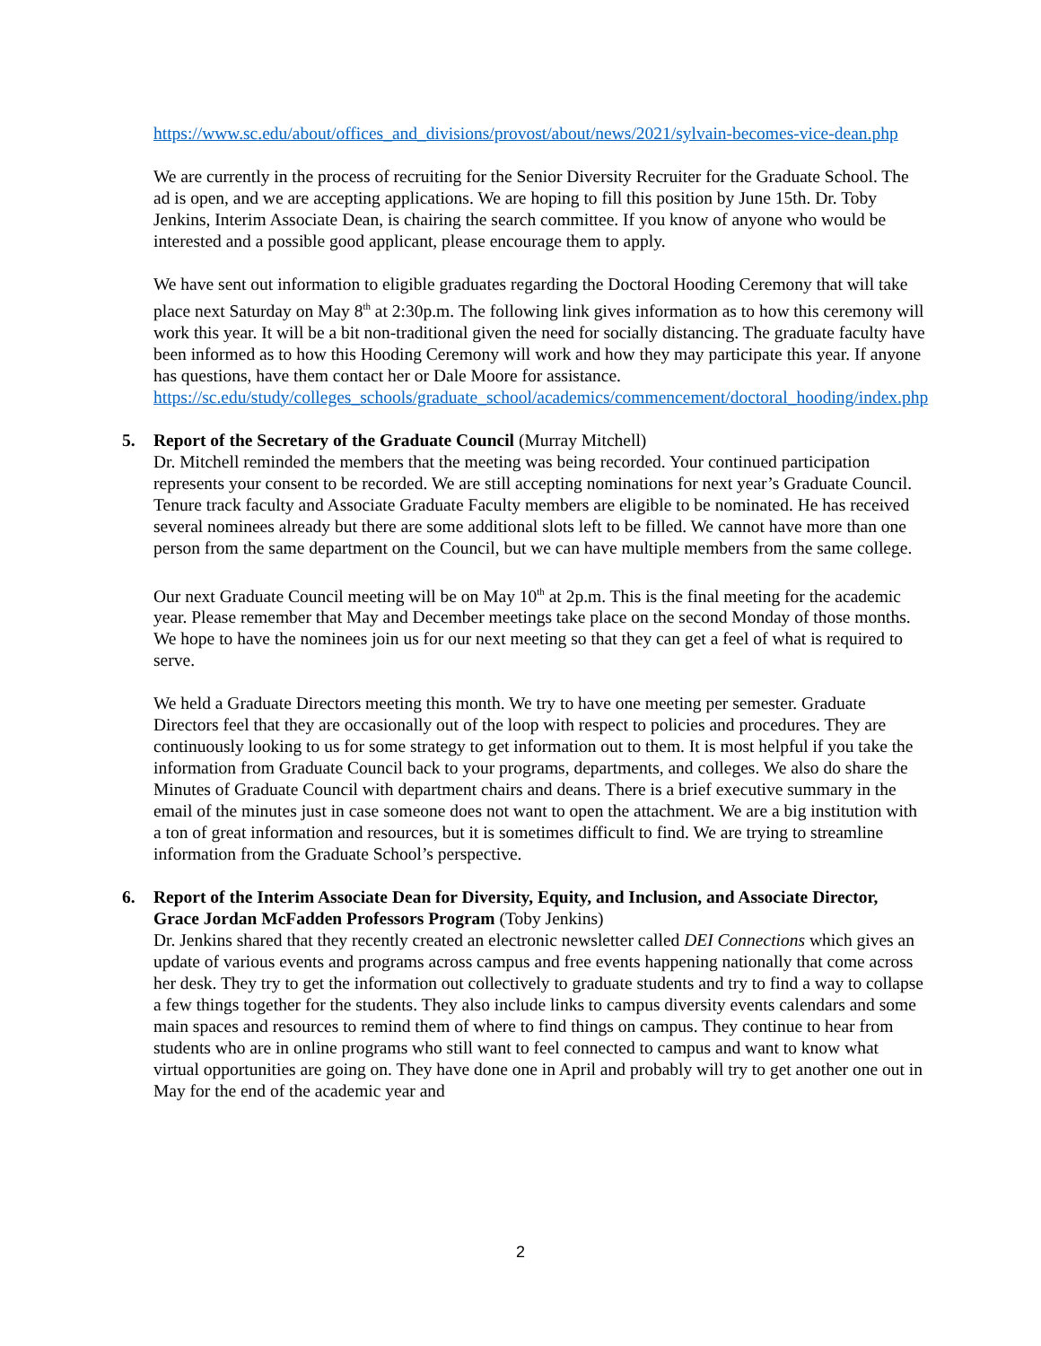https://www.sc.edu/about/offices_and_divisions/provost/about/news/2021/sylvain-becomes-vice-dean.php
We are currently in the process of recruiting for the Senior Diversity Recruiter for the Graduate School. The ad is open, and we are accepting applications. We are hoping to fill this position by June 15th. Dr. Toby Jenkins, Interim Associate Dean, is chairing the search committee. If you know of anyone who would be interested and a possible good applicant, please encourage them to apply.
We have sent out information to eligible graduates regarding the Doctoral Hooding Ceremony that will take place next Saturday on May 8<sup>th</sup> at 2:30p.m. The following link gives information as to how this ceremony will work this year. It will be a bit non-traditional given the need for socially distancing. The graduate faculty have been informed as to how this Hooding Ceremony will work and how they may participate this year. If anyone has questions, have them contact her or Dale Moore for assistance.
https://sc.edu/study/colleges_schools/graduate_school/academics/commencement/doctoral_hooding/index.php
5. Report of the Secretary of the Graduate Council (Murray Mitchell)
Dr. Mitchell reminded the members that the meeting was being recorded. Your continued participation represents your consent to be recorded. We are still accepting nominations for next year’s Graduate Council. Tenure track faculty and Associate Graduate Faculty members are eligible to be nominated. He has received several nominees already but there are some additional slots left to be filled. We cannot have more than one person from the same department on the Council, but we can have multiple members from the same college.
Our next Graduate Council meeting will be on May 10<sup>th</sup> at 2p.m. This is the final meeting for the academic year. Please remember that May and December meetings take place on the second Monday of those months. We hope to have the nominees join us for our next meeting so that they can get a feel of what is required to serve.
We held a Graduate Directors meeting this month. We try to have one meeting per semester. Graduate Directors feel that they are occasionally out of the loop with respect to policies and procedures. They are continuously looking to us for some strategy to get information out to them. It is most helpful if you take the information from Graduate Council back to your programs, departments, and colleges. We also do share the Minutes of Graduate Council with department chairs and deans. There is a brief executive summary in the email of the minutes just in case someone does not want to open the attachment. We are a big institution with a ton of great information and resources, but it is sometimes difficult to find. We are trying to streamline information from the Graduate School’s perspective.
6. Report of the Interim Associate Dean for Diversity, Equity, and Inclusion, and Associate Director, Grace Jordan McFadden Professors Program (Toby Jenkins)
Dr. Jenkins shared that they recently created an electronic newsletter called DEI Connections which gives an update of various events and programs across campus and free events happening nationally that come across her desk. They try to get the information out collectively to graduate students and try to find a way to collapse a few things together for the students. They also include links to campus diversity events calendars and some main spaces and resources to remind them of where to find things on campus. They continue to hear from students who are in online programs who still want to feel connected to campus and want to know what virtual opportunities are going on. They have done one in April and probably will try to get another one out in May for the end of the academic year and
2